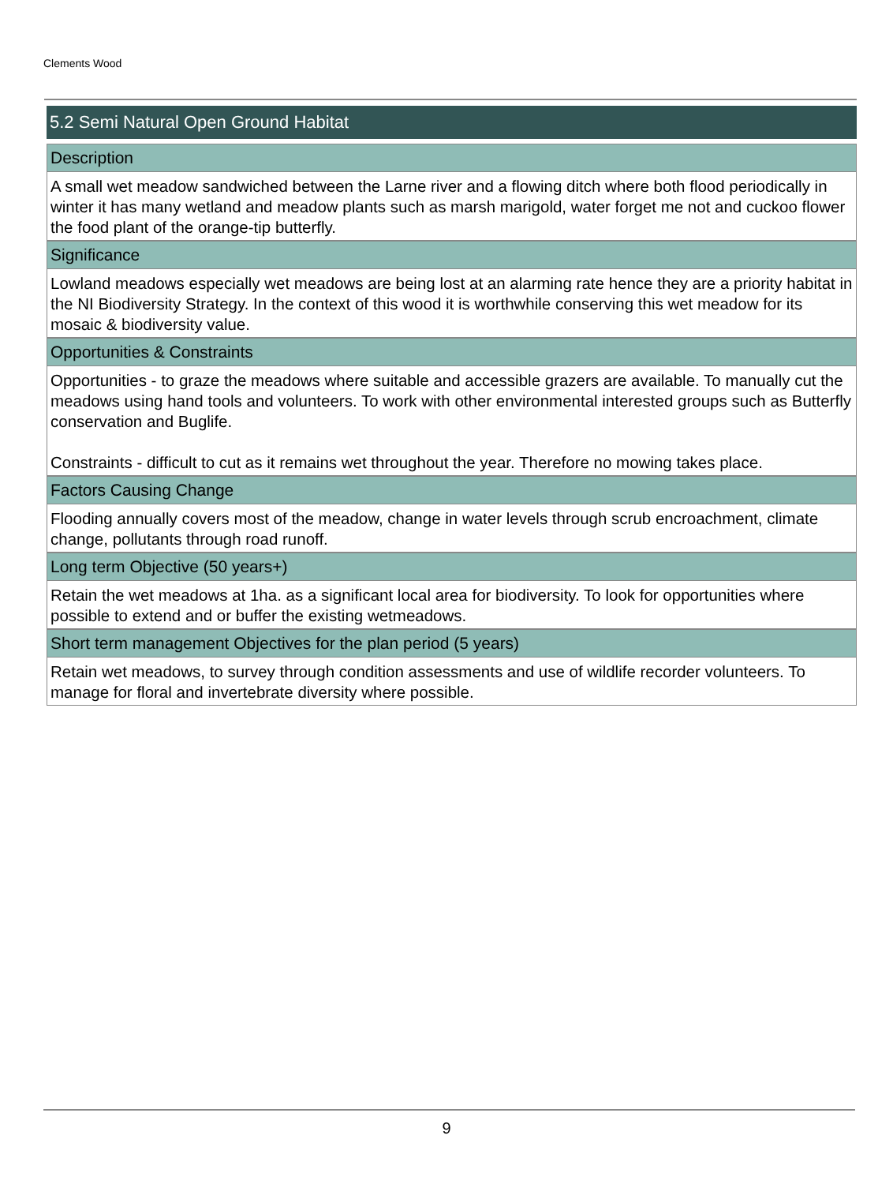Clements Wood
5.2 Semi Natural Open Ground Habitat
Description
A small wet meadow sandwiched between the Larne river and a flowing ditch where both flood periodically in winter it has many wetland and meadow plants such as marsh marigold, water forget me not and cuckoo flower the food plant of the orange-tip butterfly.
Significance
Lowland meadows especially wet meadows are being lost at an alarming rate hence they are a priority habitat in the NI Biodiversity Strategy. In the context of this wood it is worthwhile conserving this wet meadow for its mosaic & biodiversity value.
Opportunities & Constraints
Opportunities - to graze the meadows where suitable and accessible grazers are available. To manually cut the meadows using hand tools and volunteers. To work with other environmental interested groups such as Butterfly conservation and Buglife.
Constraints - difficult to cut as it remains wet throughout the year. Therefore no mowing takes place.
Factors Causing Change
Flooding annually covers most of the meadow, change in water levels through scrub encroachment, climate change, pollutants through road runoff.
Long term Objective (50 years+)
Retain the wet meadows at 1ha. as a significant local area for biodiversity. To look for opportunities where possible to extend and or buffer the existing wetmeadows.
Short term management Objectives for the plan period (5 years)
Retain wet meadows, to survey through condition assessments and use of wildlife recorder volunteers. To manage for floral and invertebrate diversity where possible.
9